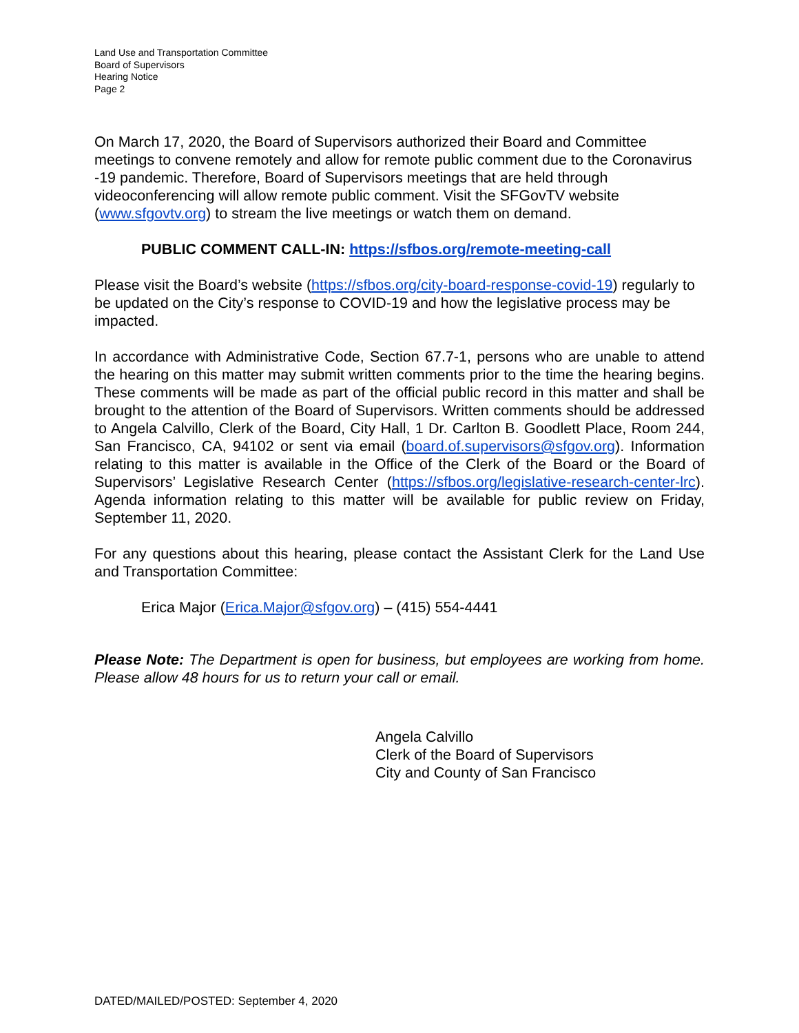Land Use and Transportation Committee
Board of Supervisors
Hearing Notice
Page 2
On March 17, 2020, the Board of Supervisors authorized their Board and Committee meetings to convene remotely and allow for remote public comment due to the Coronavirus -19 pandemic. Therefore, Board of Supervisors meetings that are held through videoconferencing will allow remote public comment. Visit the SFGovTV website (www.sfgovtv.org) to stream the live meetings or watch them on demand.
PUBLIC COMMENT CALL-IN: https://sfbos.org/remote-meeting-call
Please visit the Board’s website (https://sfbos.org/city-board-response-covid-19) regularly to be updated on the City’s response to COVID-19 and how the legislative process may be impacted.
In accordance with Administrative Code, Section 67.7-1, persons who are unable to attend the hearing on this matter may submit written comments prior to the time the hearing begins. These comments will be made as part of the official public record in this matter and shall be brought to the attention of the Board of Supervisors. Written comments should be addressed to Angela Calvillo, Clerk of the Board, City Hall, 1 Dr. Carlton B. Goodlett Place, Room 244, San Francisco, CA, 94102 or sent via email (board.of.supervisors@sfgov.org). Information relating to this matter is available in the Office of the Clerk of the Board or the Board of Supervisors’ Legislative Research Center (https://sfbos.org/legislative-research-center-lrc). Agenda information relating to this matter will be available for public review on Friday, September 11, 2020.
For any questions about this hearing, please contact the Assistant Clerk for the Land Use and Transportation Committee:
Erica Major (Erica.Major@sfgov.org) – (415) 554-4441
Please Note: The Department is open for business, but employees are working from home. Please allow 48 hours for us to return your call or email.
Angela Calvillo
Clerk of the Board of Supervisors
City and County of San Francisco
DATED/MAILED/POSTED: September 4, 2020